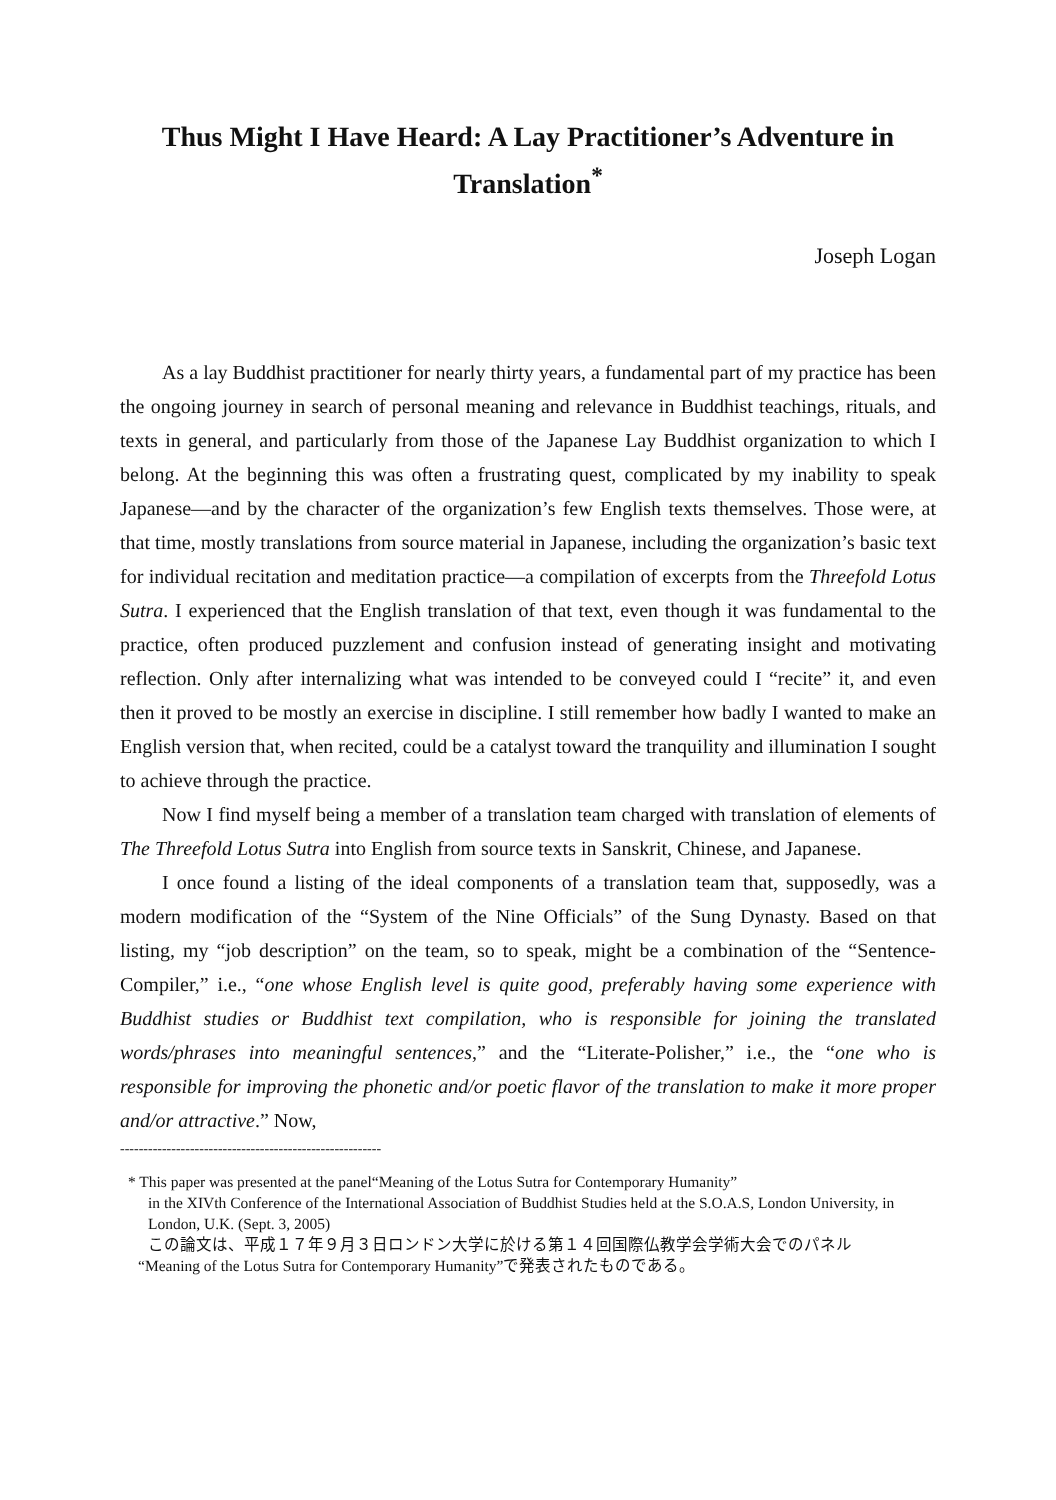Thus Might I Have Heard: A Lay Practitioner’s Adventure in Translation<sup>*</sup>
Joseph Logan
As a lay Buddhist practitioner for nearly thirty years, a fundamental part of my practice has been the ongoing journey in search of personal meaning and relevance in Buddhist teachings, rituals, and texts in general, and particularly from those of the Japanese Lay Buddhist organization to which I belong. At the beginning this was often a frustrating quest, complicated by my inability to speak Japanese—and by the character of the organization’s few English texts themselves. Those were, at that time, mostly translations from source material in Japanese, including the organization’s basic text for individual recitation and meditation practice—a compilation of excerpts from the Threefold Lotus Sutra. I experienced that the English translation of that text, even though it was fundamental to the practice, often produced puzzlement and confusion instead of generating insight and motivating reflection. Only after internalizing what was intended to be conveyed could I “recite” it, and even then it proved to be mostly an exercise in discipline. I still remember how badly I wanted to make an English version that, when recited, could be a catalyst toward the tranquility and illumination I sought to achieve through the practice.
Now I find myself being a member of a translation team charged with translation of elements of The Threefold Lotus Sutra into English from source texts in Sanskrit, Chinese, and Japanese.
I once found a listing of the ideal components of a translation team that, supposedly, was a modern modification of the “System of the Nine Officials” of the Sung Dynasty. Based on that listing, my “job description” on the team, so to speak, might be a combination of the “Sentence-Compiler,” i.e., “one whose English level is quite good, preferably having some experience with Buddhist studies or Buddhist text compilation, who is responsible for joining the translated words/phrases into meaningful sentences,” and the “Literate-Polisher,” i.e., the “one who is responsible for improving the phonetic and/or poetic flavor of the translation to make it more proper and/or attractive.” Now,
--------------------------------------------------------
* This paper was presented at the panel“Meaning of the Lotus Sutra for Contemporary Humanity”
in the XIVth Conference of the International Association of Buddhist Studies held at the S.O.A.S, London University, in London, U.K. (Sept. 3, 2005)
この論文は、平成１７年９月３日ロンドン大学に於ける第１４回国際仏教学会学術大会でのパネル
“Meaning of the Lotus Sutra for Contemporary Humanity”で発表されたものである。